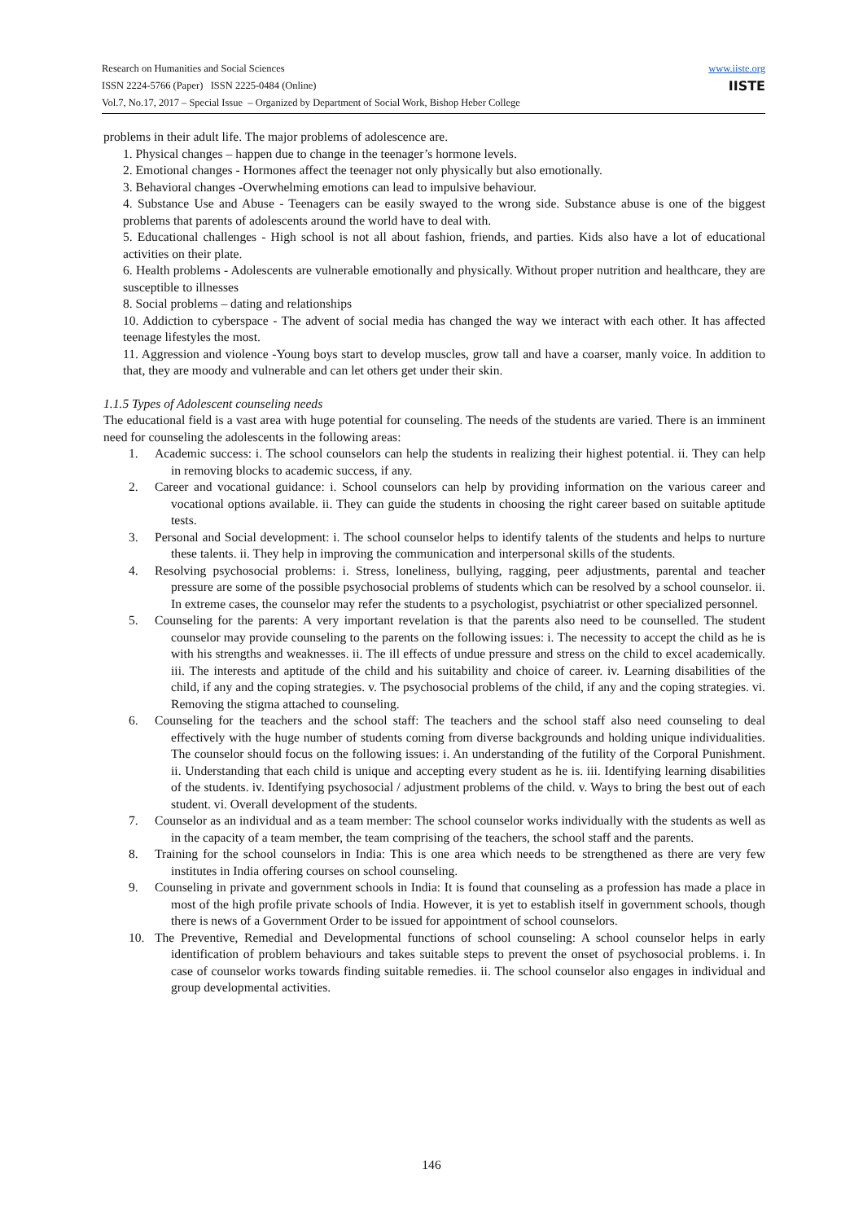www.iiste.org
IISTE
Research on Humanities and Social Sciences
ISSN 2224-5766 (Paper) ISSN 2225-0484 (Online)
Vol.7, No.17, 2017 – Special Issue – Organized by Department of Social Work, Bishop Heber College
problems in their adult life. The major problems of adolescence are.
1. Physical changes – happen due to change in the teenager’s hormone levels.
2. Emotional changes - Hormones affect the teenager not only physically but also emotionally.
3. Behavioral changes -Overwhelming emotions can lead to impulsive behaviour.
4. Substance Use and Abuse - Teenagers can be easily swayed to the wrong side. Substance abuse is one of the biggest problems that parents of adolescents around the world have to deal with.
5. Educational challenges - High school is not all about fashion, friends, and parties. Kids also have a lot of educational activities on their plate.
6. Health problems - Adolescents are vulnerable emotionally and physically. Without proper nutrition and healthcare, they are susceptible to illnesses
8. Social problems – dating and relationships
10. Addiction to cyberspace - The advent of social media has changed the way we interact with each other. It has affected teenage lifestyles the most.
11. Aggression and violence -Young boys start to develop muscles, grow tall and have a coarser, manly voice. In addition to that, they are moody and vulnerable and can let others get under their skin.
1.1.5 Types of Adolescent counseling needs
The educational field is a vast area with huge potential for counseling. The needs of the students are varied. There is an imminent need for counseling the adolescents in the following areas:
1. Academic success: i. The school counselors can help the students in realizing their highest potential. ii. They can help in removing blocks to academic success, if any.
2. Career and vocational guidance: i. School counselors can help by providing information on the various career and vocational options available. ii. They can guide the students in choosing the right career based on suitable aptitude tests.
3. Personal and Social development: i. The school counselor helps to identify talents of the students and helps to nurture these talents. ii. They help in improving the communication and interpersonal skills of the students.
4. Resolving psychosocial problems: i. Stress, loneliness, bullying, ragging, peer adjustments, parental and teacher pressure are some of the possible psychosocial problems of students which can be resolved by a school counselor. ii. In extreme cases, the counselor may refer the students to a psychologist, psychiatrist or other specialized personnel.
5. Counseling for the parents: A very important revelation is that the parents also need to be counselled. The student counselor may provide counseling to the parents on the following issues: i. The necessity to accept the child as he is with his strengths and weaknesses. ii. The ill effects of undue pressure and stress on the child to excel academically. iii. The interests and aptitude of the child and his suitability and choice of career. iv. Learning disabilities of the child, if any and the coping strategies. v. The psychosocial problems of the child, if any and the coping strategies. vi. Removing the stigma attached to counseling.
6. Counseling for the teachers and the school staff: The teachers and the school staff also need counseling to deal effectively with the huge number of students coming from diverse backgrounds and holding unique individualities. The counselor should focus on the following issues: i. An understanding of the futility of the Corporal Punishment. ii. Understanding that each child is unique and accepting every student as he is. iii. Identifying learning disabilities of the students. iv. Identifying psychosocial / adjustment problems of the child. v. Ways to bring the best out of each student. vi. Overall development of the students.
7. Counselor as an individual and as a team member: The school counselor works individually with the students as well as in the capacity of a team member, the team comprising of the teachers, the school staff and the parents.
8. Training for the school counselors in India: This is one area which needs to be strengthened as there are very few institutes in India offering courses on school counseling.
9. Counseling in private and government schools in India: It is found that counseling as a profession has made a place in most of the high profile private schools of India. However, it is yet to establish itself in government schools, though there is news of a Government Order to be issued for appointment of school counselors.
10. The Preventive, Remedial and Developmental functions of school counseling: A school counselor helps in early identification of problem behaviours and takes suitable steps to prevent the onset of psychosocial problems. i. In case of counselor works towards finding suitable remedies. ii. The school counselor also engages in individual and group developmental activities.
146